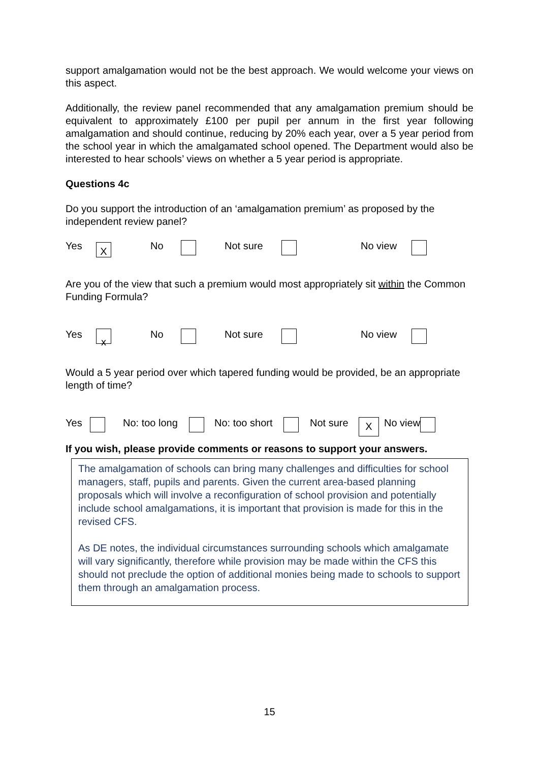support amalgamation would not be the best approach. We would welcome your views on this aspect.
Additionally, the review panel recommended that any amalgamation premium should be equivalent to approximately £100 per pupil per annum in the first year following amalgamation and should continue, reducing by 20% each year, over a 5 year period from the school year in which the amalgamated school opened. The Department would also be interested to hear schools’ views on whether a 5 year period is appropriate.
Questions 4c
Do you support the introduction of an ‘amalgamation premium’ as proposed by the independent review panel?
Yes X No Not sure No view
Are you of the view that such a premium would most appropriately sit within the Common Funding Formula?
Yes x No Not sure No view
Would a 5 year period over which tapered funding would be provided, be an appropriate length of time?
Yes No: too long No: too short Not sure X No view
If you wish, please provide comments or reasons to support your answers.
The amalgamation of schools can bring many challenges and difficulties for school managers, staff, pupils and parents. Given the current area-based planning proposals which will involve a reconfiguration of school provision and potentially include school amalgamations, it is important that provision is made for this in the revised CFS.
As DE notes, the individual circumstances surrounding schools which amalgamate will vary significantly, therefore while provision may be made within the CFS this should not preclude the option of additional monies being made to schools to support them through an amalgamation process.
15